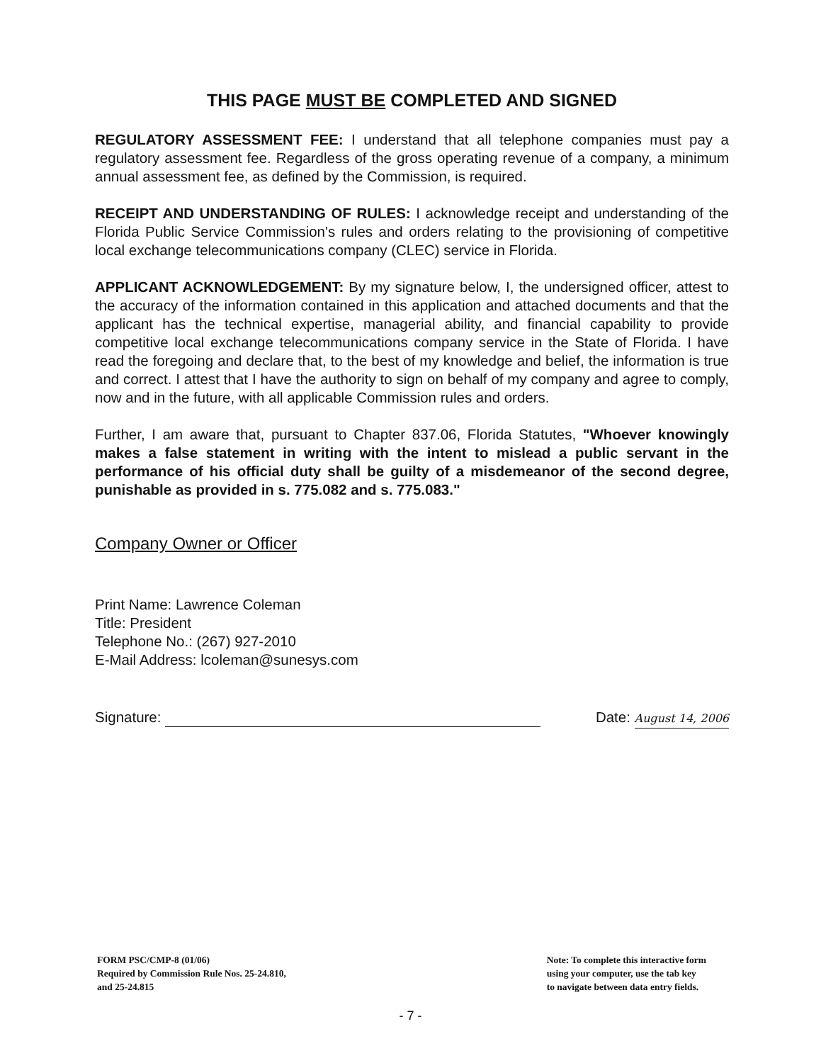THIS PAGE MUST BE COMPLETED AND SIGNED
REGULATORY ASSESSMENT FEE: I understand that all telephone companies must pay a regulatory assessment fee. Regardless of the gross operating revenue of a company, a minimum annual assessment fee, as defined by the Commission, is required.
RECEIPT AND UNDERSTANDING OF RULES: I acknowledge receipt and understanding of the Florida Public Service Commission's rules and orders relating to the provisioning of competitive local exchange telecommunications company (CLEC) service in Florida.
APPLICANT ACKNOWLEDGEMENT: By my signature below, I, the undersigned officer, attest to the accuracy of the information contained in this application and attached documents and that the applicant has the technical expertise, managerial ability, and financial capability to provide competitive local exchange telecommunications company service in the State of Florida. I have read the foregoing and declare that, to the best of my knowledge and belief, the information is true and correct. I attest that I have the authority to sign on behalf of my company and agree to comply, now and in the future, with all applicable Commission rules and orders.
Further, I am aware that, pursuant to Chapter 837.06, Florida Statutes, "Whoever knowingly makes a false statement in writing with the intent to mislead a public servant in the performance of his official duty shall be guilty of a misdemeanor of the second degree, punishable as provided in s. 775.082 and s. 775.083."
Company Owner or Officer
Print Name: Lawrence Coleman
Title: President
Telephone No.: (267) 927-2010
E-Mail Address: lcoleman@sunesys.com
Signature: Date: August 14, 2006
FORM PSC/CMP-8 (01/06)
Required by Commission Rule Nos. 25-24.810,
and 25-24.815
Note: To complete this interactive form
using your computer, use the tab key
to navigate between data entry fields.
- 7 -